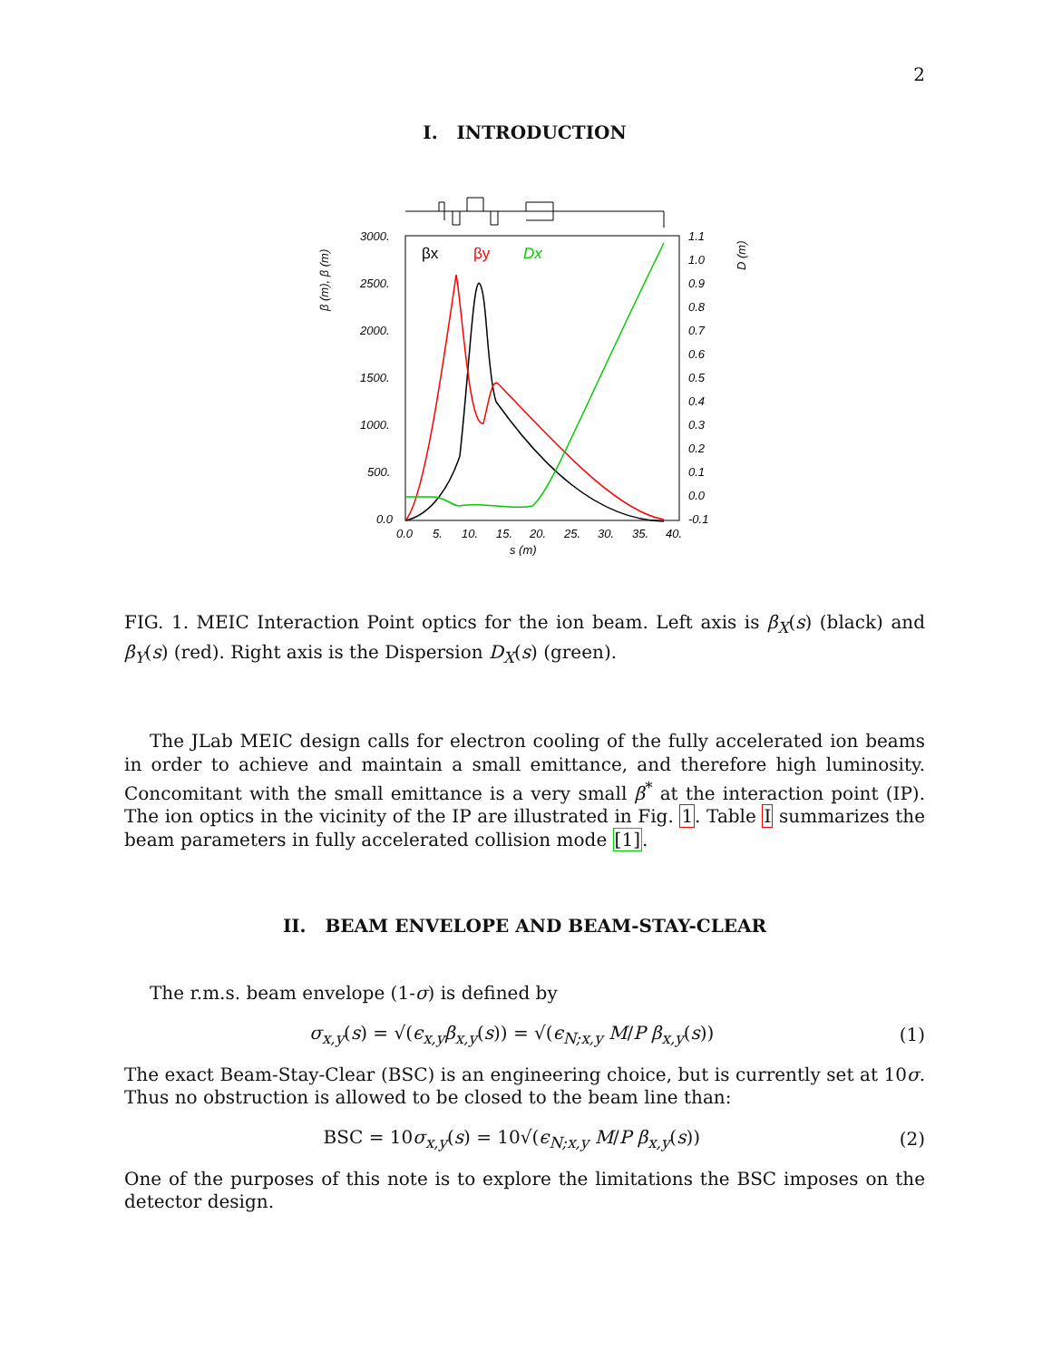2
I. INTRODUCTION
3000.
2500.
2000.
1500.
1000.
500.
0.0
1.1
1.0
0.9
0.8
0.7
0.6
0.5
0.4
0.3
0.2
0.1
0.0
-0.1
0.0
5.
10.
15.
20.
25.
30.
35.
40.
s (m)
β (m), β (m)
D (m)
βx
βy
Dx
FIG. 1. MEIC Interaction Point optics for the ion beam. Left axis is β<sub>X</sub>(s) (black) and β<sub>Y</sub>(s) (red). Right axis is the Dispersion D<sub>X</sub>(s) (green).
The JLab MEIC design calls for electron cooling of the fully accelerated ion beams in order to achieve and maintain a small emittance, and therefore high luminosity. Concomitant with the small emittance is a very small β<sup>*</sup> at the interaction point (IP). The ion optics in the vicinity of the IP are illustrated in Fig. 1. Table I summarizes the beam parameters in fully accelerated collision mode [1].
II. BEAM ENVELOPE AND BEAM-STAY-CLEAR
The r.m.s. beam envelope (1-σ) is defined by
σ<sub>x,y</sub>(s) = √(ϵ<sub>x,y</sub>β<sub>x,y</sub>(s)) = √(ϵ<sub>N;x,y</sub> M/P β<sub>x,y</sub>(s)) (1)
The exact Beam-Stay-Clear (BSC) is an engineering choice, but is currently set at 10σ. Thus no obstruction is allowed to be closed to the beam line than:
BSC = 10σ<sub>x,y</sub>(s) = 10√(ϵ<sub>N;x,y</sub> M/P β<sub>x,y</sub>(s)) (2)
One of the purposes of this note is to explore the limitations the BSC imposes on the detector design.